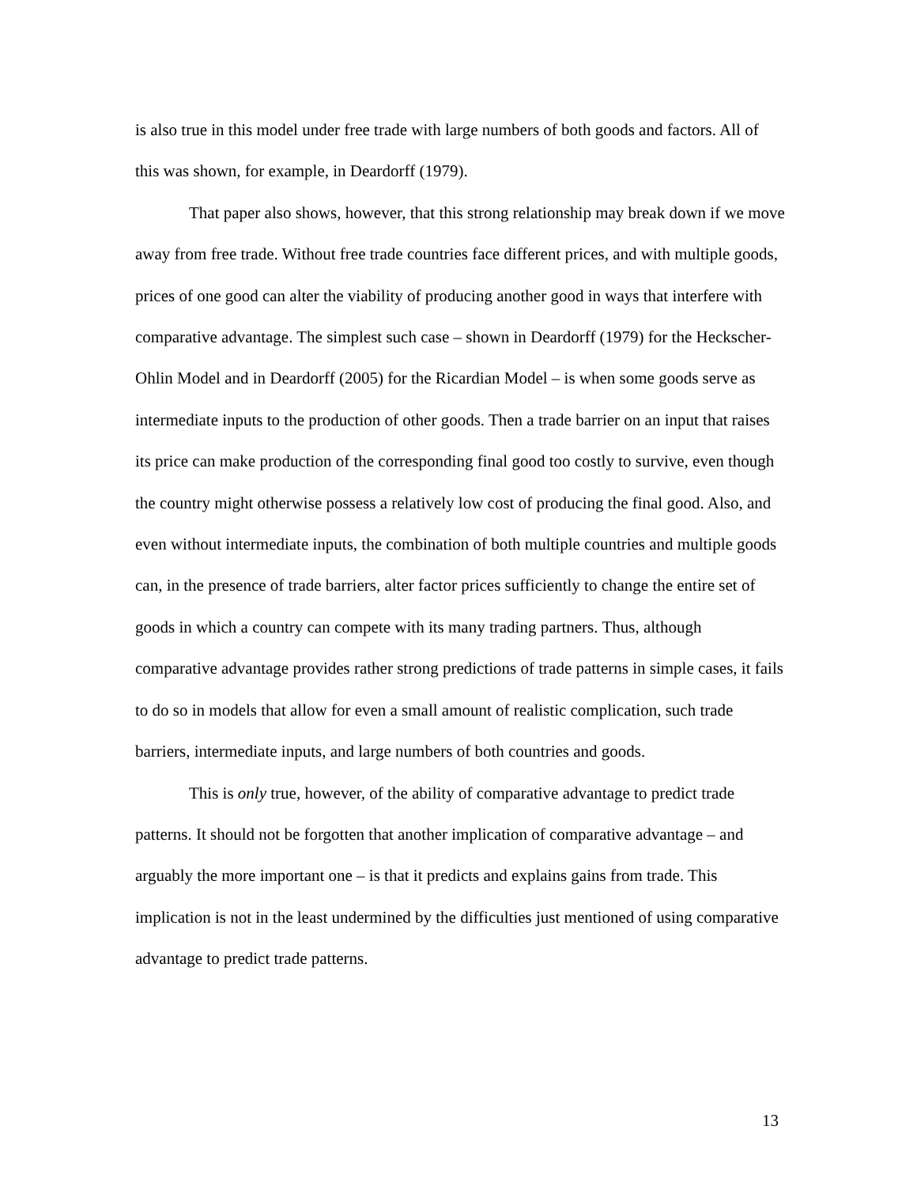is also true in this model under free trade with large numbers of both goods and factors. All of this was shown, for example, in Deardorff (1979).
That paper also shows, however, that this strong relationship may break down if we move away from free trade. Without free trade countries face different prices, and with multiple goods, prices of one good can alter the viability of producing another good in ways that interfere with comparative advantage. The simplest such case – shown in Deardorff (1979) for the Heckscher-Ohlin Model and in Deardorff (2005) for the Ricardian Model – is when some goods serve as intermediate inputs to the production of other goods. Then a trade barrier on an input that raises its price can make production of the corresponding final good too costly to survive, even though the country might otherwise possess a relatively low cost of producing the final good. Also, and even without intermediate inputs, the combination of both multiple countries and multiple goods can, in the presence of trade barriers, alter factor prices sufficiently to change the entire set of goods in which a country can compete with its many trading partners. Thus, although comparative advantage provides rather strong predictions of trade patterns in simple cases, it fails to do so in models that allow for even a small amount of realistic complication, such trade barriers, intermediate inputs, and large numbers of both countries and goods.
This is only true, however, of the ability of comparative advantage to predict trade patterns. It should not be forgotten that another implication of comparative advantage – and arguably the more important one – is that it predicts and explains gains from trade. This implication is not in the least undermined by the difficulties just mentioned of using comparative advantage to predict trade patterns.
13